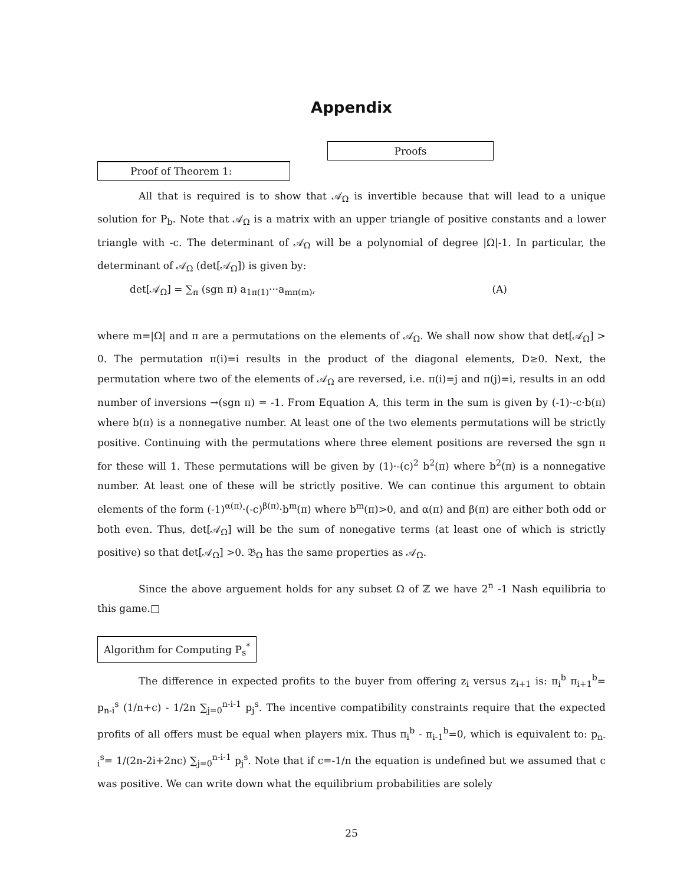Appendix
Proofs
Proof of Theorem 1:
All that is required is to show that 𝒜<sub>Ω</sub> is invertible because that will lead to a unique solution for P<sub>b</sub>. Note that 𝒜<sub>Ω</sub> is a matrix with an upper triangle of positive constants and a lower triangle with -c. The determinant of 𝒜<sub>Ω</sub> will be a polynomial of degree |Ω|-1. In particular, the determinant of 𝒜<sub>Ω</sub> (det[𝒜<sub>Ω</sub>]) is given by:
det[𝒜<sub>Ω</sub>] = ∑<sub>π</sub> (sgn π) a<sub>1π(1)</sub>···a<sub>mπ(m)</sub>, (A)
where m=|Ω| and π are a permutations on the elements of 𝒜<sub>Ω</sub>. We shall now show that det[𝒜<sub>Ω</sub>] > 0. The permutation π(i)=i results in the product of the diagonal elements, D≥0. Next, the permutation where two of the elements of 𝒜<sub>Ω</sub> are reversed, i.e. π(i)=j and π(j)=i, results in an odd number of inversions →(sgn π) = -1. From Equation A, this term in the sum is given by (-1)·-c·b(π) where b(π) is a nonnegative number. At least one of the two elements permutations will be strictly positive. Continuing with the permutations where three element positions are reversed the sgn π for these will 1. These permutations will be given by (1)·-(c)<sup>2</sup> b<sup>2</sup>(π) where b<sup>2</sup>(π) is a nonnegative number. At least one of these will be strictly positive. We can continue this argument to obtain elements of the form (-1)<sup>α(π)</sup>·(-c)<sup>β(π)</sup>·b<sup>m</sup>(π) where b<sup>m</sup>(π)>0, and α(π) and β(π) are either both odd or both even. Thus, det[𝒜<sub>Ω</sub>] will be the sum of nonegative terms (at least one of which is strictly positive) so that det[𝒜<sub>Ω</sub>] >0. 𝔅<sub>Ω</sub> has the same properties as 𝒜<sub>Ω</sub>.
Since the above arguement holds for any subset Ω of ℤ we have 2<sup>n</sup> -1 Nash equilibria to this game.□
Algorithm for Computing P<sub>s</sub><sup>*</sup>
The difference in expected profits to the buyer from offering z<sub>i</sub> versus z<sub>i+1</sub> is: π<sub>i</sub><sup>b</sup> π<sub>i+1</sub><sup>b</sup>= p<sub>n-i</sub><sup>s</sup> (1/n+c) - 1/2n ∑<sub>j=0</sub><sup>n-i-1</sup> p<sub>j</sub><sup>s</sup>. The incentive compatibility constraints require that the expected profits of all offers must be equal when players mix. Thus π<sub>i</sub><sup>b</sup> - π<sub>i-1</sub><sup>b</sup>=0, which is equivalent to: p<sub>n-i</sub><sup>s</sup>= 1/(2n-2i+2nc) ∑<sub>j=0</sub><sup>n-i-1</sup> p<sub>j</sub><sup>s</sup>. Note that if c=-1/n the equation is undefined but we assumed that c was positive. We can write down what the equilibrium probabilities are solely
25